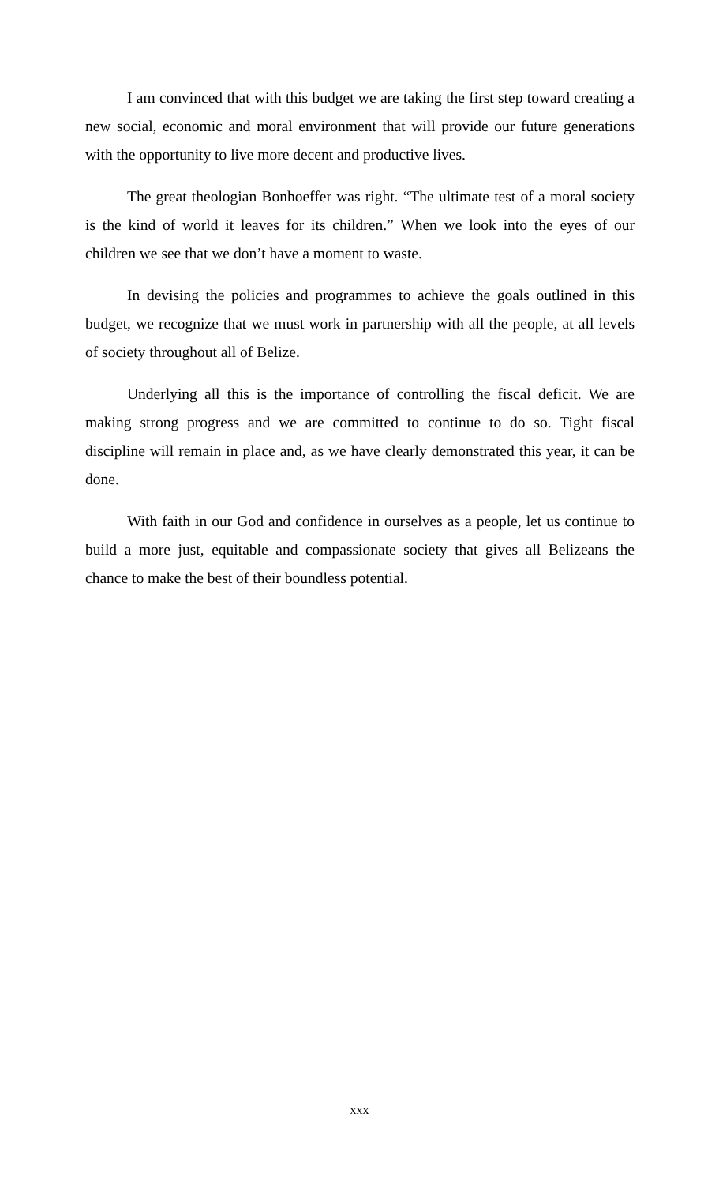I am convinced that with this budget we are taking the first step toward creating a new social, economic and moral environment that will provide our future generations with the opportunity to live more decent and productive lives.
The great theologian Bonhoeffer was right. “The ultimate test of a moral society is the kind of world it leaves for its children.” When we look into the eyes of our children we see that we don’t have a moment to waste.
In devising the policies and programmes to achieve the goals outlined in this budget, we recognize that we must work in partnership with all the people, at all levels of society throughout all of Belize.
Underlying all this is the importance of controlling the fiscal deficit. We are making strong progress and we are committed to continue to do so. Tight fiscal discipline will remain in place and, as we have clearly demonstrated this year, it can be done.
With faith in our God and confidence in ourselves as a people, let us continue to build a more just, equitable and compassionate society that gives all Belizeans the chance to make the best of their boundless potential.
xxx